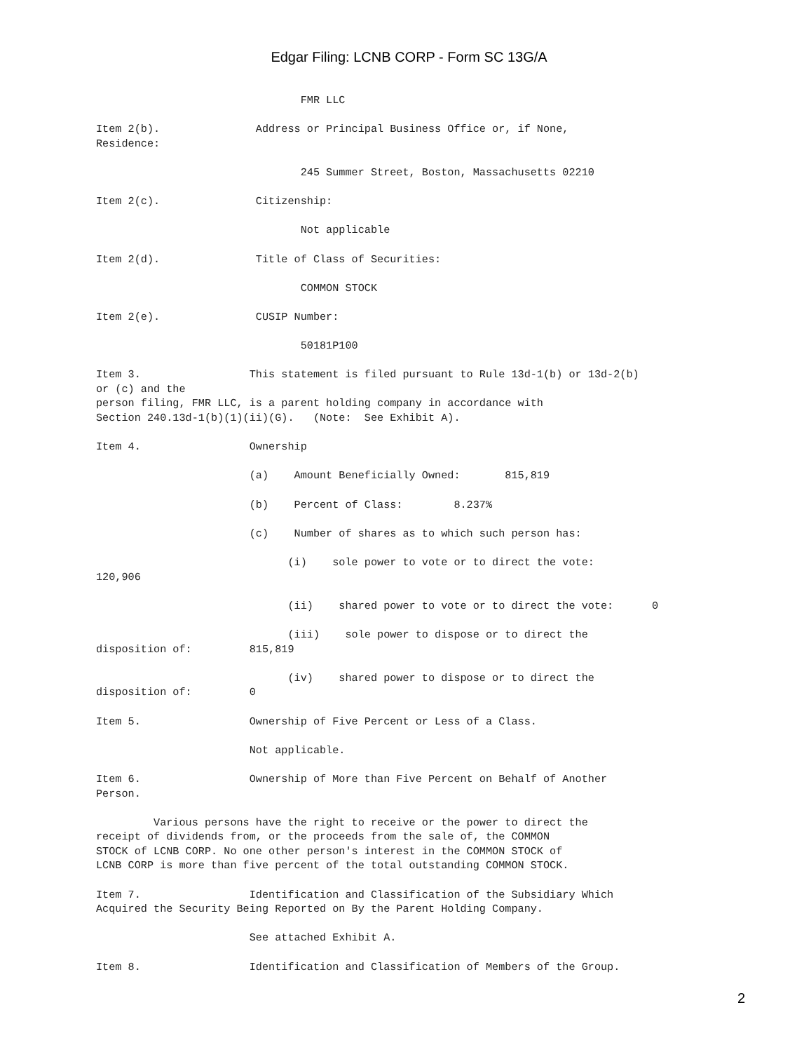Edgar Filing: LCNB CORP - Form SC 13G/A
                                FMR LLC

Item 2(b).               Address or Principal Business Office or, if None,
Residence:

                                245 Summer Street, Boston, Massachusetts 02210

Item 2(c).               Citizenship:

                                Not applicable

Item 2(d).               Title of Class of Securities:

                                COMMON STOCK

Item 2(e).               CUSIP Number:

                                50181P100

Item 3.                 This statement is filed pursuant to Rule 13d-1(b) or 13d-2(b)
or (c) and the
person filing, FMR LLC, is a parent holding company in accordance with
Section 240.13d-1(b)(1)(ii)(G).   (Note:  See Exhibit A).

Item 4.                 Ownership

                        (a)    Amount Beneficially Owned:       815,819

                        (b)    Percent of Class:        8.237%

                        (c)    Number of shares as to which such person has:

                              (i)    sole power to vote or to direct the vote:
120,906

                              (ii)    shared power to vote or to direct the vote:      0

                              (iii)    sole power to dispose or to direct the
disposition of:         815,819

                              (iv)    shared power to dispose or to direct the
disposition of:         0

Item 5.                 Ownership of Five Percent or Less of a Class.

                        Not applicable.

Item 6.                 Ownership of More than Five Percent on Behalf of Another
Person.

         Various persons have the right to receive or the power to direct the
receipt of dividends from, or the proceeds from the sale of, the COMMON
STOCK of LCNB CORP. No one other person's interest in the COMMON STOCK of
LCNB CORP is more than five percent of the total outstanding COMMON STOCK.

Item 7.                 Identification and Classification of the Subsidiary Which
Acquired the Security Being Reported on By the Parent Holding Company.

                        See attached Exhibit A.

Item 8.                 Identification and Classification of Members of the Group.
2